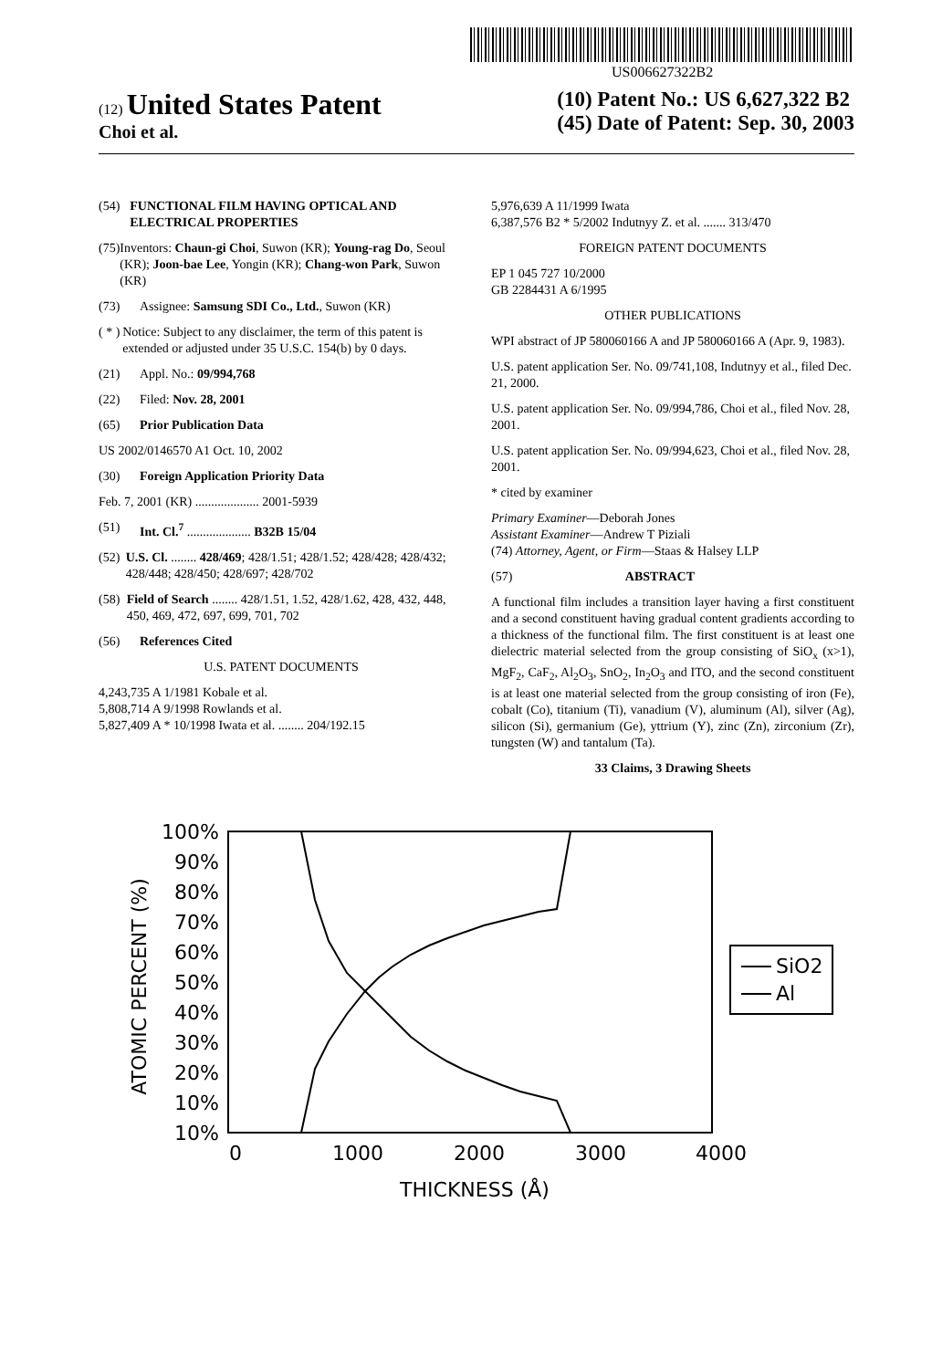US006627322B2
(12) United States Patent
Choi et al.
(10) Patent No.: US 6,627,322 B2
(45) Date of Patent: Sep. 30, 2003
(54) FUNCTIONAL FILM HAVING OPTICAL AND ELECTRICAL PROPERTIES
(75) Inventors: Chaun-gi Choi, Suwon (KR); Young-rag Do, Seoul (KR); Joon-bae Lee, Yongin (KR); Chang-won Park, Suwon (KR)
(73) Assignee: Samsung SDI Co., Ltd., Suwon (KR)
( * ) Notice: Subject to any disclaimer, the term of this patent is extended or adjusted under 35 U.S.C. 154(b) by 0 days.
(21) Appl. No.: 09/994,768
(22) Filed: Nov. 28, 2001
(65) Prior Publication Data
US 2002/0146570 A1 Oct. 10, 2002
(30) Foreign Application Priority Data
Feb. 7, 2001 (KR) .................... 2001-5939
(51) Int. Cl.<sup>7</sup> .................... B32B 15/04
(52) U.S. Cl. ........ 428/469; 428/1.51; 428/1.52; 428/428; 428/432; 428/448; 428/450; 428/697; 428/702
(58) Field of Search ........ 428/1.51, 1.52, 428/1.62, 428, 432, 448, 450, 469, 472, 697, 699, 701, 702
(56) References Cited
U.S. PATENT DOCUMENTS
4,243,735 A 1/1981 Kobale et al.
5,808,714 A 9/1998 Rowlands et al.
5,827,409 A * 10/1998 Iwata et al. ........ 204/192.15
5,976,639 A 11/1999 Iwata
6,387,576 B2 * 5/2002 Indutnyy Z. et al. ....... 313/470
FOREIGN PATENT DOCUMENTS
EP 1 045 727 10/2000
GB 2284431 A 6/1995
OTHER PUBLICATIONS
WPI abstract of JP 580060166 A and JP 580060166 A (Apr. 9, 1983).
U.S. patent application Ser. No. 09/741,108, Indutnyy et al., filed Dec. 21, 2000.
U.S. patent application Ser. No. 09/994,786, Choi et al., filed Nov. 28, 2001.
U.S. patent application Ser. No. 09/994,623, Choi et al., filed Nov. 28, 2001.
* cited by examiner
Primary Examiner—Deborah Jones
Assistant Examiner—Andrew T Piziali
(74) Attorney, Agent, or Firm—Staas & Halsey LLP
(57) ABSTRACT
A functional film includes a transition layer having a first constituent and a second constituent having gradual content gradients according to a thickness of the functional film. The first constituent is at least one dielectric material selected from the group consisting of SiO<sub>x</sub> (x>1), MgF<sub>2</sub>, CaF<sub>2</sub>, Al<sub>2</sub>O<sub>3</sub>, SnO<sub>2</sub>, In<sub>2</sub>O<sub>3</sub> and ITO, and the second constituent is at least one material selected from the group consisting of iron (Fe), cobalt (Co), titanium (Ti), vanadium (V), aluminum (Al), silver (Ag), silicon (Si), germanium (Ge), yttrium (Y), zinc (Zn), zirconium (Zr), tungsten (W) and tantalum (Ta).
33 Claims, 3 Drawing Sheets
100%
90%
80%
70%
60%
50%
40%
30%
20%
10%
10%
ATOMIC PERCENT (%)
0
1000
2000
3000
4000
THICKNESS (Å)
SiO2
Al